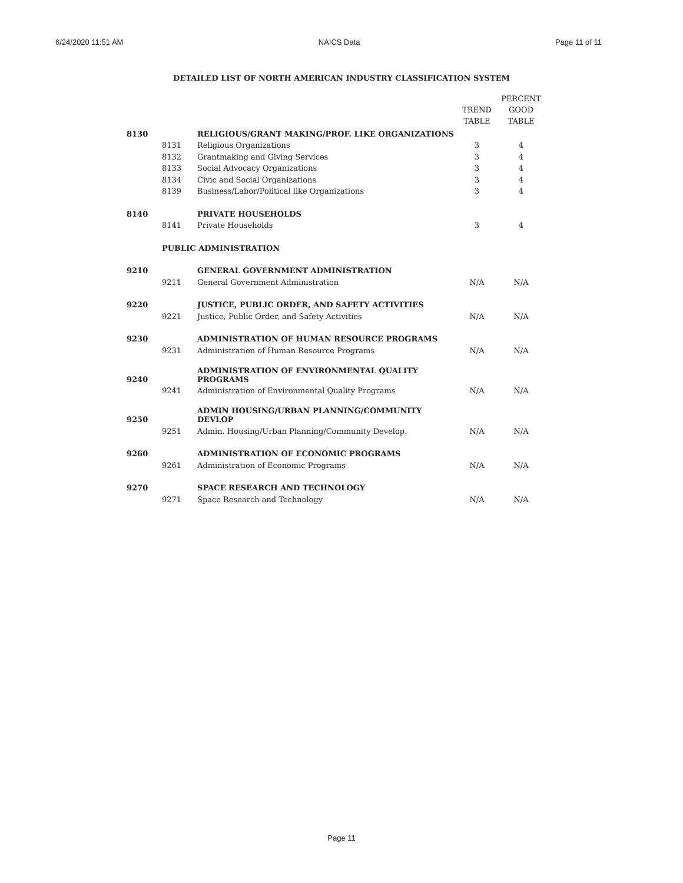6/24/2020 11:51 AM NAICS Data Page 11 of 11
DETAILED LIST OF NORTH AMERICAN INDUSTRY CLASSIFICATION SYSTEM
| | | | TREND TABLE | PERCENT GOOD TABLE |
| --- | --- | --- | --- | --- |
| 8130 | | RELIGIOUS/GRANT MAKING/PROF. LIKE ORGANIZATIONS | | |
| | 8131 | Religious Organizations | 3 | 4 |
| | 8132 | Grantmaking and Giving Services | 3 | 4 |
| | 8133 | Social Advocacy Organizations | 3 | 4 |
| | 8134 | Civic and Social Organizations | 3 | 4 |
| | 8139 | Business/Labor/Political like Organizations | 3 | 4 |
| 8140 | | PRIVATE HOUSEHOLDS | | |
| | 8141 | Private Households | 3 | 4 |
| | PUBLIC ADMINISTRATION | | | |
| 9210 | | GENERAL GOVERNMENT ADMINISTRATION | | |
| | 9211 | General Government Administration | N/A | N/A |
| 9220 | | JUSTICE, PUBLIC ORDER, AND SAFETY ACTIVITIES | | |
| | 9221 | Justice, Public Order, and Safety Activities | N/A | N/A |
| 9230 | | ADMINISTRATION OF HUMAN RESOURCE PROGRAMS | | |
| | 9231 | Administration of Human Resource Programs | N/A | N/A |
| 9240 | | ADMINISTRATION OF ENVIRONMENTAL QUALITY PROGRAMS | | |
| | 9241 | Administration of Environmental Quality Programs | N/A | N/A |
| 9250 | | ADMIN HOUSING/URBAN PLANNING/COMMUNITY DEVLOP | | |
| | 9251 | Admin. Housing/Urban Planning/Community Develop. | N/A | N/A |
| 9260 | | ADMINISTRATION OF ECONOMIC PROGRAMS | | |
| | 9261 | Administration of Economic Programs | N/A | N/A |
| 9270 | | SPACE RESEARCH AND TECHNOLOGY | | |
| | 9271 | Space Research and Technology | N/A | N/A |
Page 11